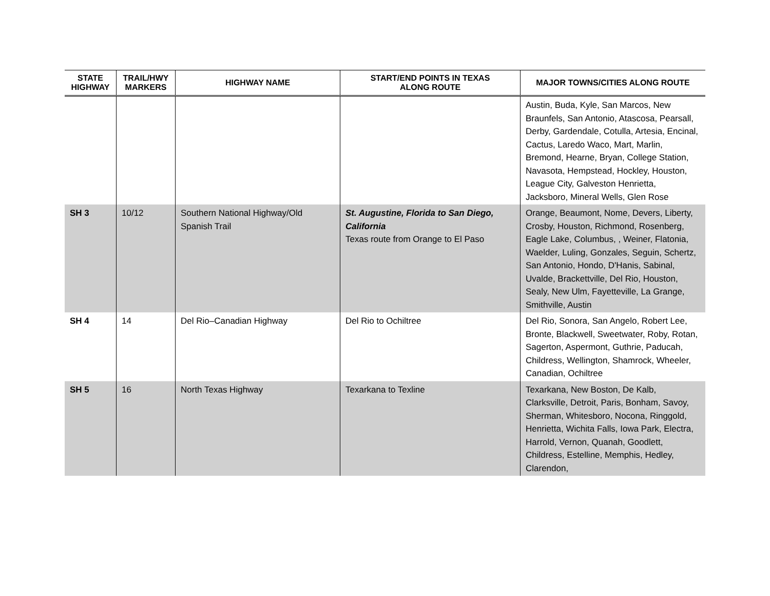| STATE HIGHWAY | TRAIL/HWY MARKERS | HIGHWAY NAME | START/END POINTS IN TEXAS ALONG ROUTE | MAJOR TOWNS/CITIES ALONG ROUTE |
| --- | --- | --- | --- | --- |
| | | | | Austin, Buda, Kyle, San Marcos, New Braunfels, San Antonio, Atascosa, Pearsall, Derby, Gardendale, Cotulla, Artesia, Encinal, Cactus, Laredo Waco, Mart, Marlin, Bremond, Hearne, Bryan, College Station, Navasota, Hempstead, Hockley, Houston, League City, Galveston Henrietta, Jacksboro, Mineral Wells, Glen Rose |
| SH 3 | 10/12 | Southern National Highway/Old Spanish Trail | St. Augustine, Florida to San Diego, California Texas route from Orange to El Paso | Orange, Beaumont, Nome, Devers, Liberty, Crosby, Houston, Richmond, Rosenberg, Eagle Lake, Columbus, , Weiner, Flatonia, Waelder, Luling, Gonzales, Seguin, Schertz, San Antonio, Hondo, D'Hanis, Sabinal, Uvalde, Brackettville, Del Rio, Houston, Sealy, New Ulm, Fayetteville, La Grange, Smithville, Austin |
| SH 4 | 14 | Del Rio–Canadian Highway | Del Rio to Ochiltree | Del Rio, Sonora, San Angelo, Robert Lee, Bronte, Blackwell, Sweetwater, Roby, Rotan, Sagerton, Aspermont, Guthrie, Paducah, Childress, Wellington, Shamrock, Wheeler, Canadian, Ochiltree |
| SH 5 | 16 | North Texas Highway | Texarkana to Texline | Texarkana, New Boston, De Kalb, Clarksville, Detroit, Paris, Bonham, Savoy, Sherman, Whitesboro, Nocona, Ringgold, Henrietta, Wichita Falls, Iowa Park, Electra, Harrold, Vernon, Quanah, Goodlett, Childress, Estelline, Memphis, Hedley, Clarendon, |